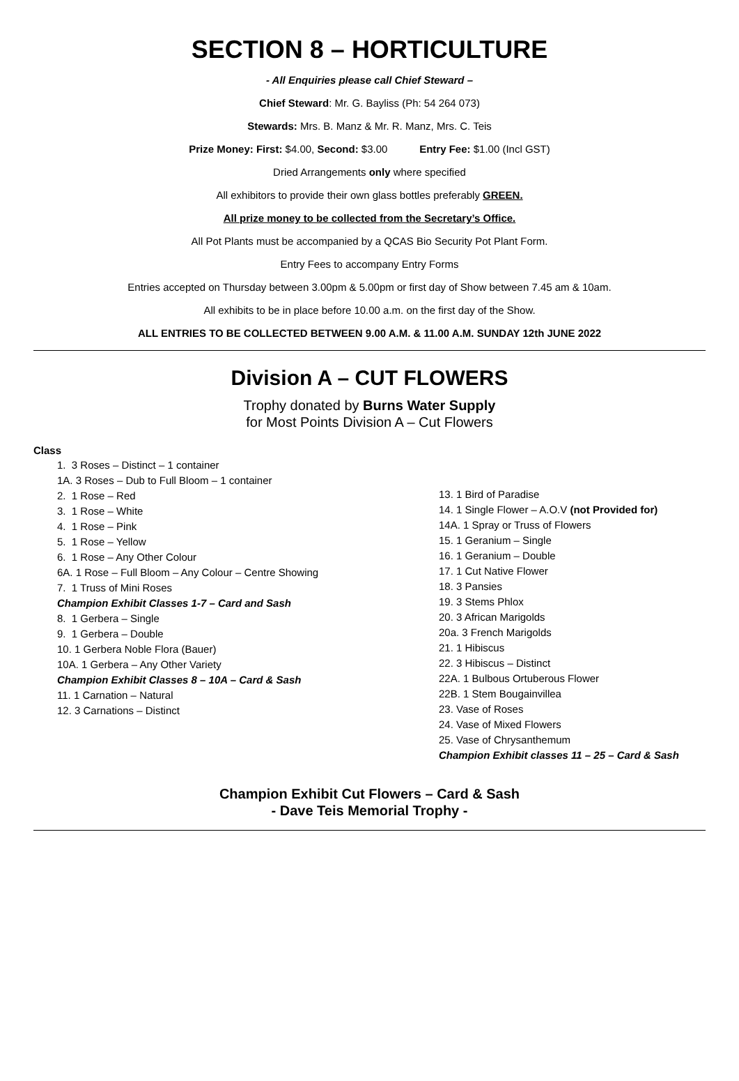SECTION 8 – HORTICULTURE
- All Enquiries please call Chief Steward –
Chief Steward: Mr. G. Bayliss (Ph: 54 264 073)
Stewards: Mrs. B. Manz & Mr. R. Manz, Mrs. C. Teis
Prize Money: First: $4.00, Second: $3.00 Entry Fee: $1.00 (Incl GST)
Dried Arrangements only where specified
All exhibitors to provide their own glass bottles preferably GREEN.
All prize money to be collected from the Secretary’s Office.
All Pot Plants must be accompanied by a QCAS Bio Security Pot Plant Form.
Entry Fees to accompany Entry Forms
Entries accepted on Thursday between 3.00pm & 5.00pm or first day of Show between 7.45 am & 10am.
All exhibits to be in place before 10.00 a.m. on the first day of the Show.
ALL ENTRIES TO BE COLLECTED BETWEEN 9.00 A.M. & 11.00 A.M. SUNDAY 12th JUNE 2022
Division A – CUT FLOWERS
Trophy donated by Burns Water Supply
for Most Points Division A – Cut Flowers
Class
1. 3 Roses – Distinct – 1 container
1A. 3 Roses – Dub to Full Bloom – 1 container
2. 1 Rose – Red
3. 1 Rose – White
4. 1 Rose – Pink
5. 1 Rose – Yellow
6. 1 Rose – Any Other Colour
6A. 1 Rose – Full Bloom – Any Colour – Centre Showing
7. 1 Truss of Mini Roses
Champion Exhibit Classes 1-7 – Card and Sash
8. 1 Gerbera – Single
9. 1 Gerbera – Double
10. 1 Gerbera Noble Flora (Bauer)
10A. 1 Gerbera – Any Other Variety
Champion Exhibit Classes 8 – 10A – Card & Sash
11. 1 Carnation – Natural
12. 3 Carnations – Distinct
13. 1 Bird of Paradise
14. 1 Single Flower – A.O.V (not Provided for)
14A. 1 Spray or Truss of Flowers
15. 1 Geranium – Single
16. 1 Geranium – Double
17. 1 Cut Native Flower
18. 3 Pansies
19. 3 Stems Phlox
20. 3 African Marigolds
20a. 3 French Marigolds
21. 1 Hibiscus
22. 3 Hibiscus – Distinct
22A. 1 Bulbous Ortuberous Flower
22B. 1 Stem Bougainvillea
23. Vase of Roses
24. Vase of Mixed Flowers
25. Vase of Chrysanthemum
Champion Exhibit classes 11 – 25 – Card & Sash
Champion Exhibit Cut Flowers – Card & Sash
- Dave Teis Memorial Trophy -